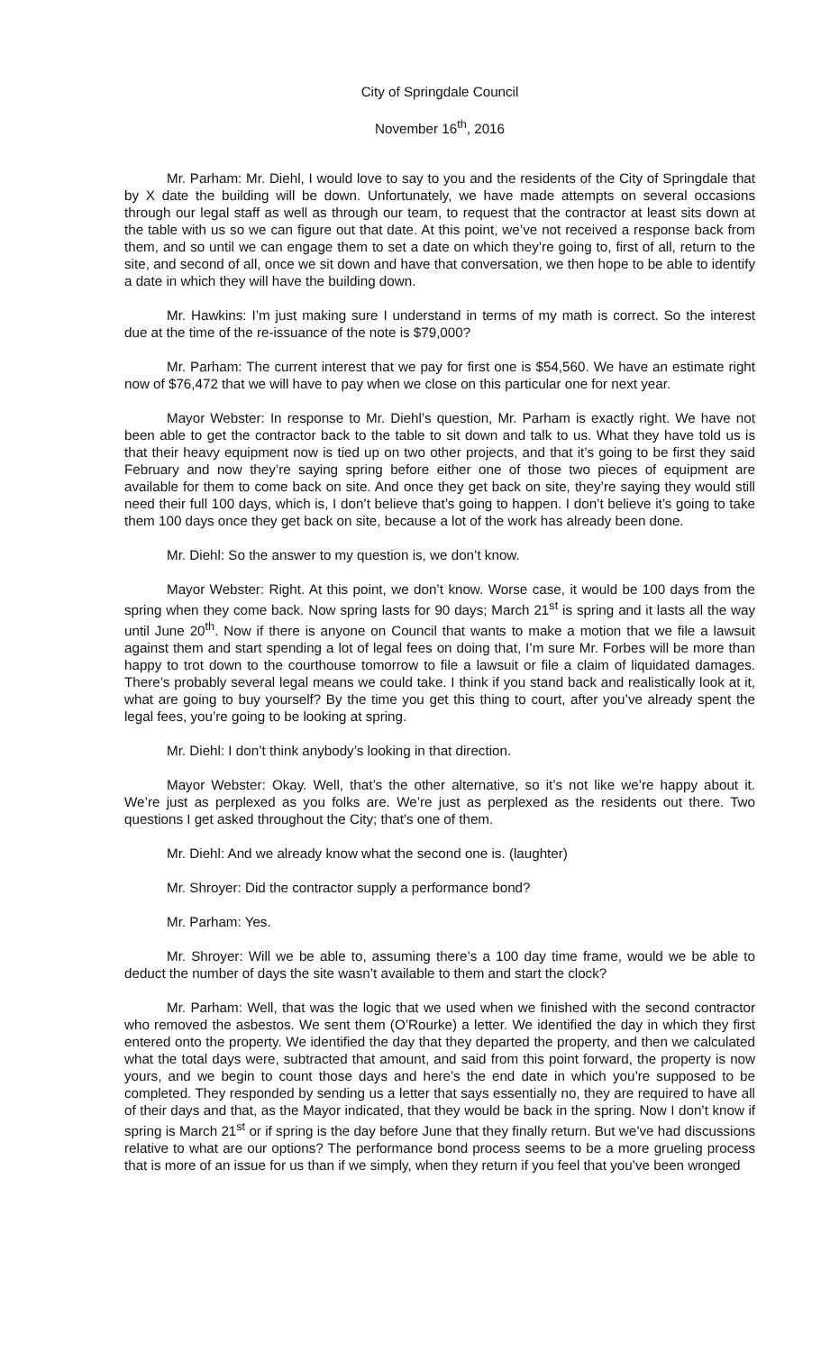City of Springdale Council
November 16<sup>th</sup>, 2016
Mr. Parham: Mr. Diehl, I would love to say to you and the residents of the City of Springdale that by X date the building will be down. Unfortunately, we have made attempts on several occasions through our legal staff as well as through our team, to request that the contractor at least sits down at the table with us so we can figure out that date. At this point, we’ve not received a response back from them, and so until we can engage them to set a date on which they’re going to, first of all, return to the site, and second of all, once we sit down and have that conversation, we then hope to be able to identify a date in which they will have the building down.
Mr. Hawkins: I’m just making sure I understand in terms of my math is correct. So the interest due at the time of the re-issuance of the note is $79,000?
Mr. Parham: The current interest that we pay for first one is $54,560. We have an estimate right now of $76,472 that we will have to pay when we close on this particular one for next year.
Mayor Webster: In response to Mr. Diehl’s question, Mr. Parham is exactly right. We have not been able to get the contractor back to the table to sit down and talk to us. What they have told us is that their heavy equipment now is tied up on two other projects, and that it’s going to be first they said February and now they’re saying spring before either one of those two pieces of equipment are available for them to come back on site. And once they get back on site, they’re saying they would still need their full 100 days, which is, I don’t believe that’s going to happen. I don’t believe it’s going to take them 100 days once they get back on site, because a lot of the work has already been done.
Mr. Diehl: So the answer to my question is, we don’t know.
Mayor Webster: Right. At this point, we don’t know. Worse case, it would be 100 days from the spring when they come back. Now spring lasts for 90 days; March 21<sup>st</sup> is spring and it lasts all the way until June 20<sup>th</sup>. Now if there is anyone on Council that wants to make a motion that we file a lawsuit against them and start spending a lot of legal fees on doing that, I’m sure Mr. Forbes will be more than happy to trot down to the courthouse tomorrow to file a lawsuit or file a claim of liquidated damages. There’s probably several legal means we could take. I think if you stand back and realistically look at it, what are going to buy yourself? By the time you get this thing to court, after you’ve already spent the legal fees, you’re going to be looking at spring.
Mr. Diehl: I don’t think anybody’s looking in that direction.
Mayor Webster: Okay. Well, that’s the other alternative, so it’s not like we’re happy about it. We’re just as perplexed as you folks are. We’re just as perplexed as the residents out there. Two questions I get asked throughout the City; that’s one of them.
Mr. Diehl: And we already know what the second one is. (laughter)
Mr. Shroyer: Did the contractor supply a performance bond?
Mr. Parham: Yes.
Mr. Shroyer: Will we be able to, assuming there’s a 100 day time frame, would we be able to deduct the number of days the site wasn’t available to them and start the clock?
Mr. Parham: Well, that was the logic that we used when we finished with the second contractor who removed the asbestos. We sent them (O’Rourke) a letter. We identified the day in which they first entered onto the property. We identified the day that they departed the property, and then we calculated what the total days were, subtracted that amount, and said from this point forward, the property is now yours, and we begin to count those days and here’s the end date in which you’re supposed to be completed. They responded by sending us a letter that says essentially no, they are required to have all of their days and that, as the Mayor indicated, that they would be back in the spring. Now I don’t know if spring is March 21<sup>st</sup> or if spring is the day before June that they finally return. But we’ve had discussions relative to what are our options? The performance bond process seems to be a more grueling process that is more of an issue for us than if we simply, when they return if you feel that you’ve been wronged